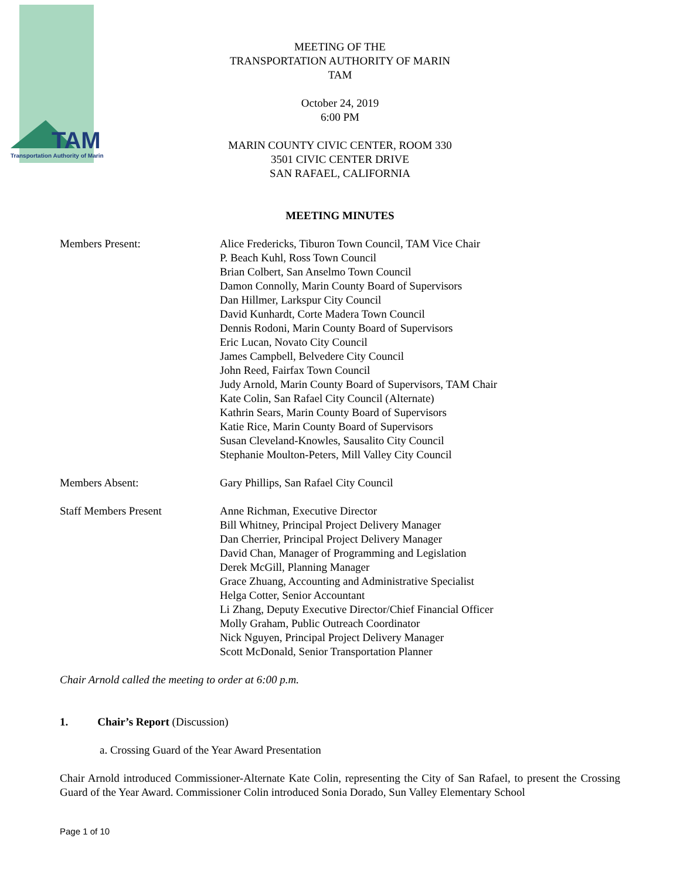TAM
Transportation Authority of Marin
MEETING OF THE
TRANSPORTATION AUTHORITY OF MARIN
TAM
October 24, 2019
6:00 PM
MARIN COUNTY CIVIC CENTER, ROOM 330
3501 CIVIC CENTER DRIVE
SAN RAFAEL, CALIFORNIA
MEETING MINUTES
Members Present: Alice Fredericks, Tiburon Town Council, TAM Vice Chair
P. Beach Kuhl, Ross Town Council
Brian Colbert, San Anselmo Town Council
Damon Connolly, Marin County Board of Supervisors
Dan Hillmer, Larkspur City Council
David Kunhardt, Corte Madera Town Council
Dennis Rodoni, Marin County Board of Supervisors
Eric Lucan, Novato City Council
James Campbell, Belvedere City Council
John Reed, Fairfax Town Council
Judy Arnold, Marin County Board of Supervisors, TAM Chair
Kate Colin, San Rafael City Council (Alternate)
Kathrin Sears, Marin County Board of Supervisors
Katie Rice, Marin County Board of Supervisors
Susan Cleveland-Knowles, Sausalito City Council
Stephanie Moulton-Peters, Mill Valley City Council
Members Absent: Gary Phillips, San Rafael City Council
Staff Members Present Anne Richman, Executive Director
Bill Whitney, Principal Project Delivery Manager
Dan Cherrier, Principal Project Delivery Manager
David Chan, Manager of Programming and Legislation
Derek McGill, Planning Manager
Grace Zhuang, Accounting and Administrative Specialist
Helga Cotter, Senior Accountant
Li Zhang, Deputy Executive Director/Chief Financial Officer
Molly Graham, Public Outreach Coordinator
Nick Nguyen, Principal Project Delivery Manager
Scott McDonald, Senior Transportation Planner
Chair Arnold called the meeting to order at 6:00 p.m.
1. Chair’s Report (Discussion)
a. Crossing Guard of the Year Award Presentation
Chair Arnold introduced Commissioner-Alternate Kate Colin, representing the City of San Rafael, to present the Crossing Guard of the Year Award. Commissioner Colin introduced Sonia Dorado, Sun Valley Elementary School
Page 1 of 10